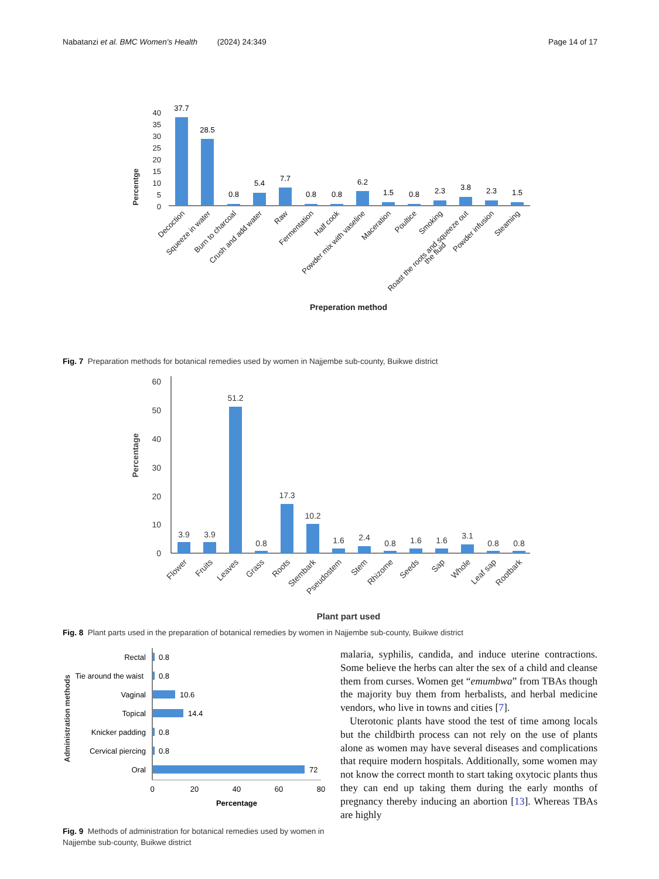Nabatanzi et al. BMC Women's Health (2024) 24:349 Page 14 of 17
Percentge
0
5
10
15
20
25
30
35
40
37.7
28.5
0.8
5.4
7.7
0.8
0.8
6.2
1.5
0.8
2.3
3.8
2.3
1.5
Decoction
Squeeze in water
Burn to charcoal
Crush and add water
Raw
Fermentation
Half cook
Powder mix with vaseline
Maceration
Poultice
Smoking
Roast the roots and squeeze out
the fluid
Powder infusion
Steaming
Preperation method
Fig. 7 Preparation methods for botanical remedies used by women in Najjembe sub-county, Buikwe district
Percentage
0
10
20
30
40
50
60
3.9
3.9
51.2
0.8
17.3
10.2
1.6
2.4
0.8
1.6
1.6
3.1
0.8
0.8
Flower
Fruits
Leaves
Grass
Roots
Stembark
Pseudostem
Stem
Rhizome
Seeds
Sap
Whole
Leaf sap
Rootbark
Plant part used
Fig. 8 Plant parts used in the preparation of botanical remedies by women in Najjembe sub-county, Buikwe district
Administration methods
Rectal
Tie around the waist
Vaginal
Topical
Knicker padding
Cervical piercing
Oral
0.8
0.8
10.6
14.4
0.8
0.8
72
0
20
40
60
80
Percentage
Fig. 9 Methods of administration for botanical remedies used by women in Najjembe sub-county, Buikwe district
malaria, syphilis, candida, and induce uterine contractions. Some believe the herbs can alter the sex of a child and cleanse them from curses. Women get “emumbwa” from TBAs though the majority buy them from herbalists, and herbal medicine vendors, who live in towns and cities [7].
Uterotonic plants have stood the test of time among locals but the childbirth process can not rely on the use of plants alone as women may have several diseases and complications that require modern hospitals. Additionally, some women may not know the correct month to start taking oxytocic plants thus they can end up taking them during the early months of pregnancy thereby inducing an abortion [13]. Whereas TBAs are highly